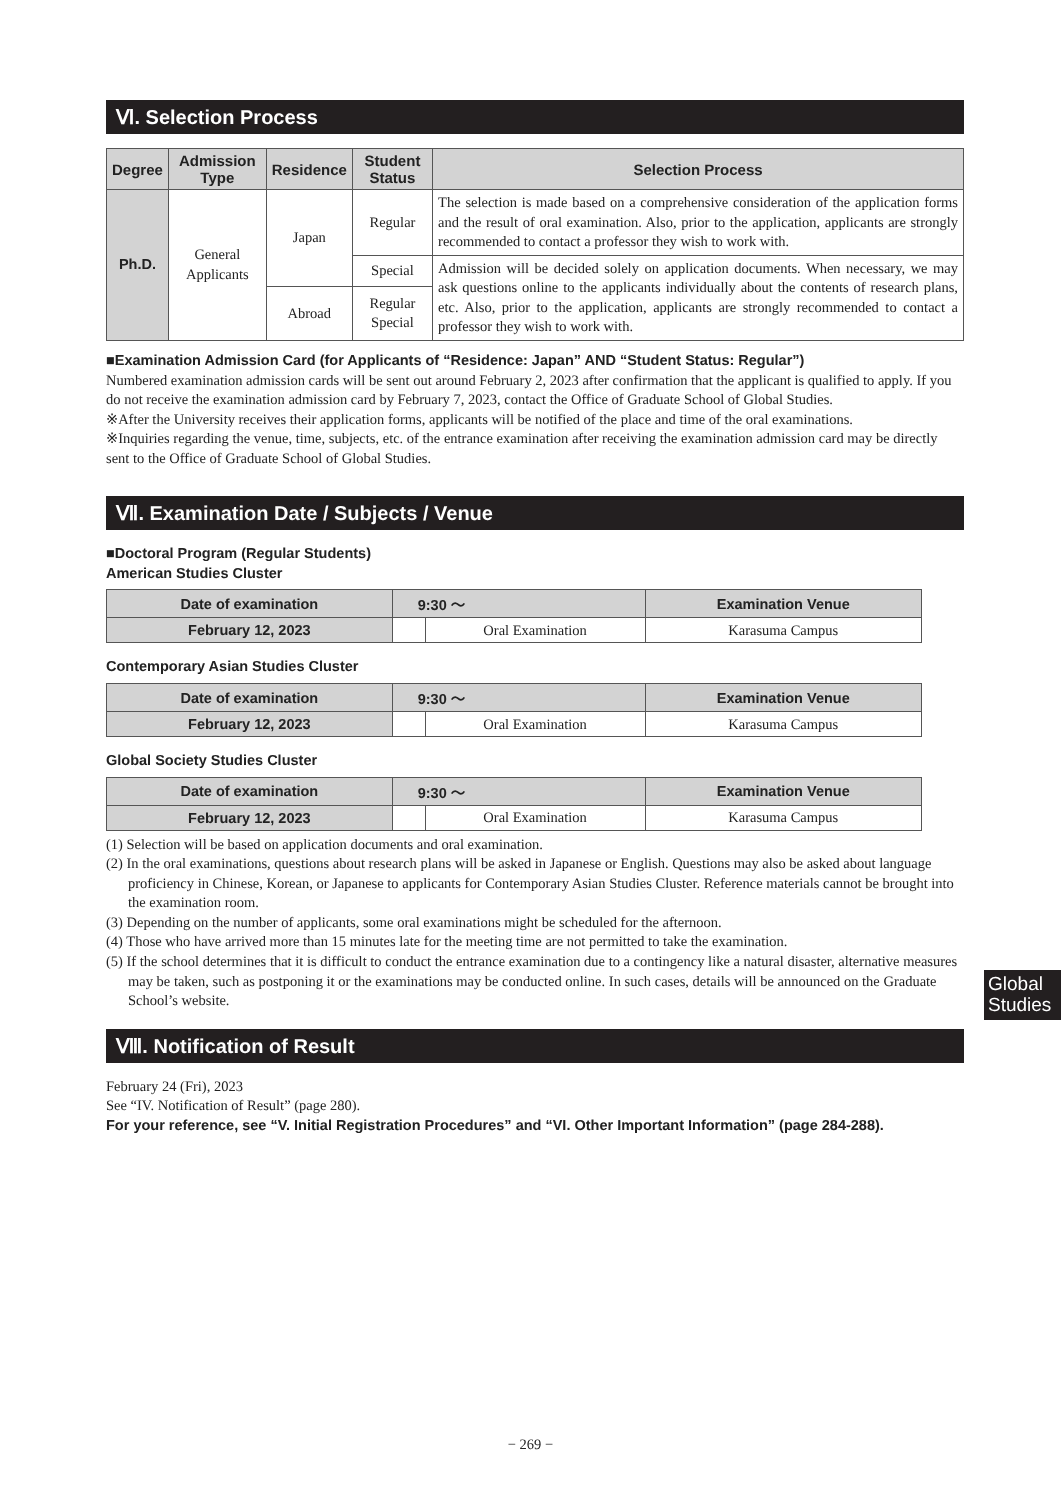Ⅵ. Selection Process
| Degree | Admission Type | Residence | Student Status | Selection Process |
| --- | --- | --- | --- | --- |
| Ph.D. | General Applicants | Japan | Regular | The selection is made based on a comprehensive consideration of the application forms and the result of oral examination. Also, prior to the application, applicants are strongly recommended to contact a professor they wish to work with. |
| | | | Special | Admission will be decided solely on application documents. When necessary, we may ask questions online to the applicants individually about the contents of research plans, etc. Also, prior to the application, applicants are strongly recommended to contact a professor they wish to work with. |
| | | Abroad | Regular Special | |
■Examination Admission Card (for Applicants of “Residence: Japan” AND “Student Status: Regular”)
Numbered examination admission cards will be sent out around February 2, 2023 after confirmation that the applicant is qualified to apply. If you do not receive the examination admission card by February 7, 2023, contact the Office of Graduate School of Global Studies.
※After the University receives their application forms, applicants will be notified of the place and time of the oral examinations.
※Inquiries regarding the venue, time, subjects, etc. of the entrance examination after receiving the examination admission card may be directly sent to the Office of Graduate School of Global Studies.
Ⅶ. Examination Date / Subjects / Venue
■Doctoral Program (Regular Students)
American Studies Cluster
| Date of examination | 9:30 ～ | | Examination Venue |
| February 12, 2023 | | Oral Examination | Karasuma Campus |
Contemporary Asian Studies Cluster
| Date of examination | 9:30 ～ | | Examination Venue |
| February 12, 2023 | | Oral Examination | Karasuma Campus |
Global Society Studies Cluster
| Date of examination | 9:30 ～ | | Examination Venue |
| February 12, 2023 | | Oral Examination | Karasuma Campus |
(1) Selection will be based on application documents and oral examination.
(2) In the oral examinations, questions about research plans will be asked in Japanese or English. Questions may also be asked about language proficiency in Chinese, Korean, or Japanese to applicants for Contemporary Asian Studies Cluster. Reference materials cannot be brought into the examination room.
(3) Depending on the number of applicants, some oral examinations might be scheduled for the afternoon.
(4) Those who have arrived more than 15 minutes late for the meeting time are not permitted to take the examination.
(5) If the school determines that it is difficult to conduct the entrance examination due to a contingency like a natural disaster, alternative measures may be taken, such as postponing it or the examinations may be conducted online. In such cases, details will be announced on the Graduate School’s website.
Ⅷ. Notification of Result
February 24 (Fri), 2023
See “IV. Notification of Result” (page 280).
For your reference, see “V. Initial Registration Procedures” and “VI. Other Important Information” (page 284-288).
Global
Studies
− 269 −